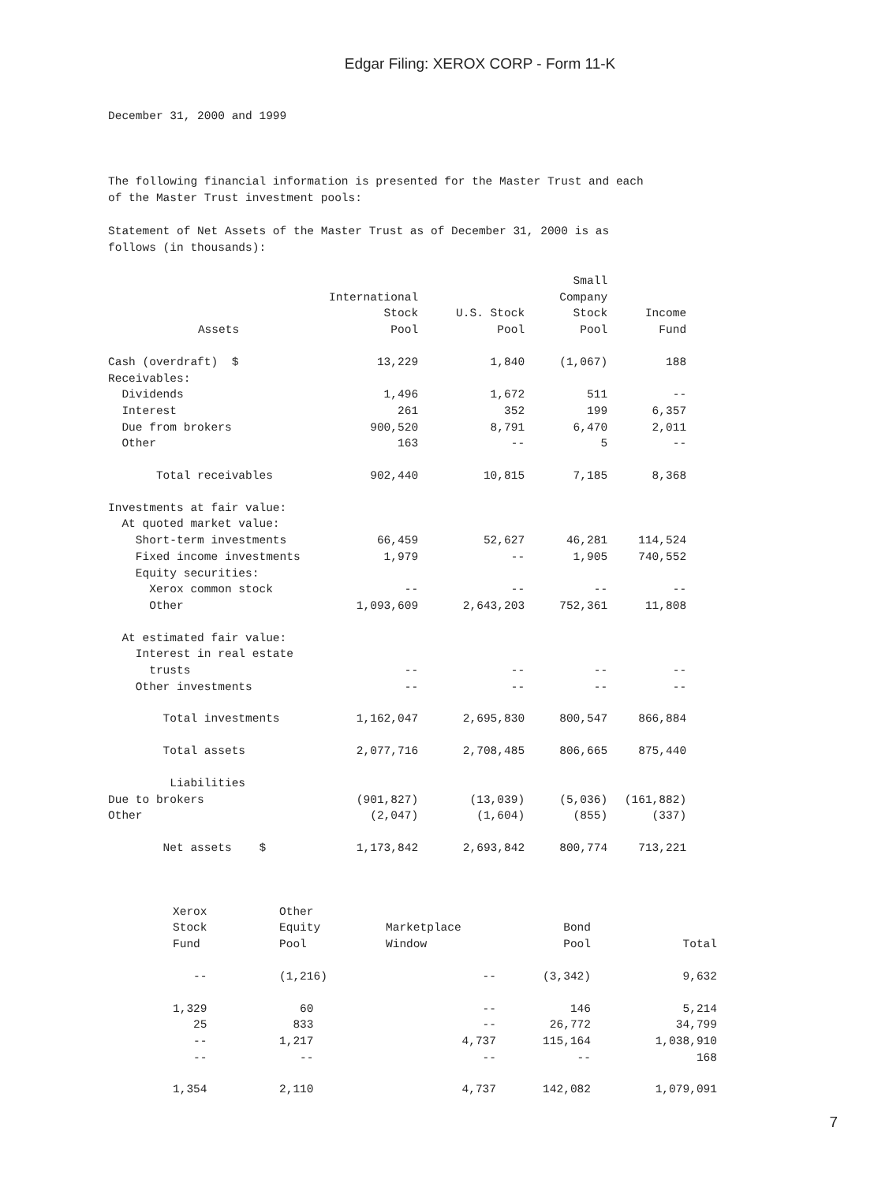Edgar Filing: XEROX CORP - Form 11-K
December 31, 2000 and 1999
The following financial information is presented for the Master Trust and each
of the Master Trust investment pools:
Statement of Net Assets of the Master Trust as of December 31, 2000 is as
follows (in thousands):
| Assets | International Stock Pool | U.S. Stock Pool | Small Company Stock Pool | Income Fund |
| --- | --- | --- | --- | --- |
| Cash (overdraft) $ | 13,229 | 1,840 | (1,067) | 188 |
| Receivables: | | | | |
| Dividends | 1,496 | 1,672 | 511 | -- |
| Interest | 261 | 352 | 199 | 6,357 |
| Due from brokers | 900,520 | 8,791 | 6,470 | 2,011 |
| Other | 163 | -- | 5 | -- |
| Total receivables | 902,440 | 10,815 | 7,185 | 8,368 |
| Investments at fair value: | | | | |
| At quoted market value: | | | | |
| Short-term investments | 66,459 | 52,627 | 46,281 | 114,524 |
| Fixed income investments | 1,979 | -- | 1,905 | 740,552 |
| Equity securities: | | | | |
| Xerox common stock | -- | -- | -- | -- |
| Other | 1,093,609 | 2,643,203 | 752,361 | 11,808 |
| At estimated fair value: | | | | |
| Interest in real estate | | | | |
| trusts | -- | -- | -- | -- |
| Other investments | -- | -- | -- | -- |
| Total investments | 1,162,047 | 2,695,830 | 800,547 | 866,884 |
| Total assets | 2,077,716 | 2,708,485 | 806,665 | 875,440 |
| Liabilities | | | | |
| Due to brokers | (901,827) | (13,039) | (5,036) | (161,882) |
| Other | (2,047) | (1,604) | (855) | (337) |
| Net assets $ | 1,173,842 | 2,693,842 | 800,774 | 713,221 |
| Xerox Stock Fund | Other Equity Pool | Marketplace Window | Bond Pool | Total |
| --- | --- | --- | --- | --- |
| -- | (1,216) | -- | (3,342) | 9,632 |
| 1,329 | 60 | -- | 146 | 5,214 |
| 25 | 833 | -- | 26,772 | 34,799 |
| -- | 1,217 | 4,737 | 115,164 | 1,038,910 |
| -- | -- | -- | -- | 168 |
| 1,354 | 2,110 | 4,737 | 142,082 | 1,079,091 |
7